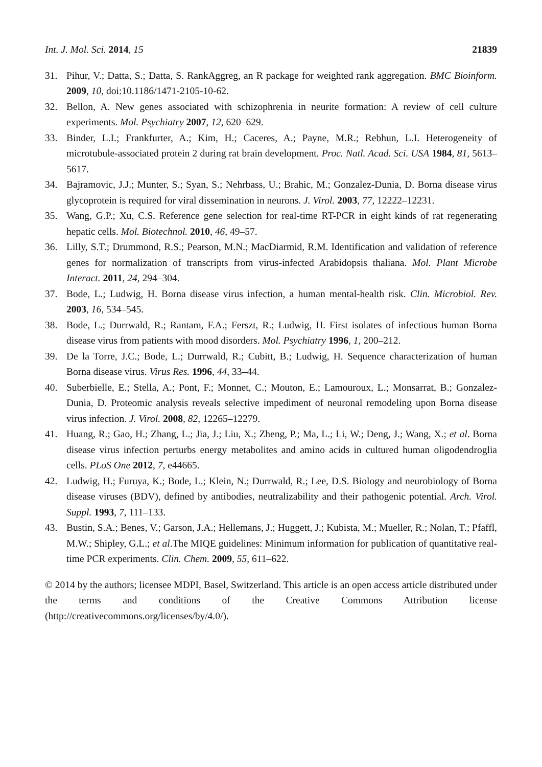Int. J. Mol. Sci. 2014, 15 21839
31. Pihur, V.; Datta, S.; Datta, S. RankAggreg, an R package for weighted rank aggregation. BMC Bioinform. 2009, 10, doi:10.1186/1471-2105-10-62.
32. Bellon, A. New genes associated with schizophrenia in neurite formation: A review of cell culture experiments. Mol. Psychiatry 2007, 12, 620–629.
33. Binder, L.I.; Frankfurter, A.; Kim, H.; Caceres, A.; Payne, M.R.; Rebhun, L.I. Heterogeneity of microtubule-associated protein 2 during rat brain development. Proc. Natl. Acad. Sci. USA 1984, 81, 5613–5617.
34. Bajramovic, J.J.; Munter, S.; Syan, S.; Nehrbass, U.; Brahic, M.; Gonzalez-Dunia, D. Borna disease virus glycoprotein is required for viral dissemination in neurons. J. Virol. 2003, 77, 12222–12231.
35. Wang, G.P.; Xu, C.S. Reference gene selection for real-time RT-PCR in eight kinds of rat regenerating hepatic cells. Mol. Biotechnol. 2010, 46, 49–57.
36. Lilly, S.T.; Drummond, R.S.; Pearson, M.N.; MacDiarmid, R.M. Identification and validation of reference genes for normalization of transcripts from virus-infected Arabidopsis thaliana. Mol. Plant Microbe Interact. 2011, 24, 294–304.
37. Bode, L.; Ludwig, H. Borna disease virus infection, a human mental-health risk. Clin. Microbiol. Rev. 2003, 16, 534–545.
38. Bode, L.; Durrwald, R.; Rantam, F.A.; Ferszt, R.; Ludwig, H. First isolates of infectious human Borna disease virus from patients with mood disorders. Mol. Psychiatry 1996, 1, 200–212.
39. De la Torre, J.C.; Bode, L.; Durrwald, R.; Cubitt, B.; Ludwig, H. Sequence characterization of human Borna disease virus. Virus Res. 1996, 44, 33–44.
40. Suberbielle, E.; Stella, A.; Pont, F.; Monnet, C.; Mouton, E.; Lamouroux, L.; Monsarrat, B.; Gonzalez-Dunia, D. Proteomic analysis reveals selective impediment of neuronal remodeling upon Borna disease virus infection. J. Virol. 2008, 82, 12265–12279.
41. Huang, R.; Gao, H.; Zhang, L.; Jia, J.; Liu, X.; Zheng, P.; Ma, L.; Li, W.; Deng, J.; Wang, X.; et al. Borna disease virus infection perturbs energy metabolites and amino acids in cultured human oligodendroglia cells. PLoS One 2012, 7, e44665.
42. Ludwig, H.; Furuya, K.; Bode, L.; Klein, N.; Durrwald, R.; Lee, D.S. Biology and neurobiology of Borna disease viruses (BDV), defined by antibodies, neutralizability and their pathogenic potential. Arch. Virol. Suppl. 1993, 7, 111–133.
43. Bustin, S.A.; Benes, V.; Garson, J.A.; Hellemans, J.; Huggett, J.; Kubista, M.; Mueller, R.; Nolan, T.; Pfaffl, M.W.; Shipley, G.L.; et al.The MIQE guidelines: Minimum information for publication of quantitative real-time PCR experiments. Clin. Chem. 2009, 55, 611–622.
© 2014 by the authors; licensee MDPI, Basel, Switzerland. This article is an open access article distributed under the terms and conditions of the Creative Commons Attribution license (http://creativecommons.org/licenses/by/4.0/).